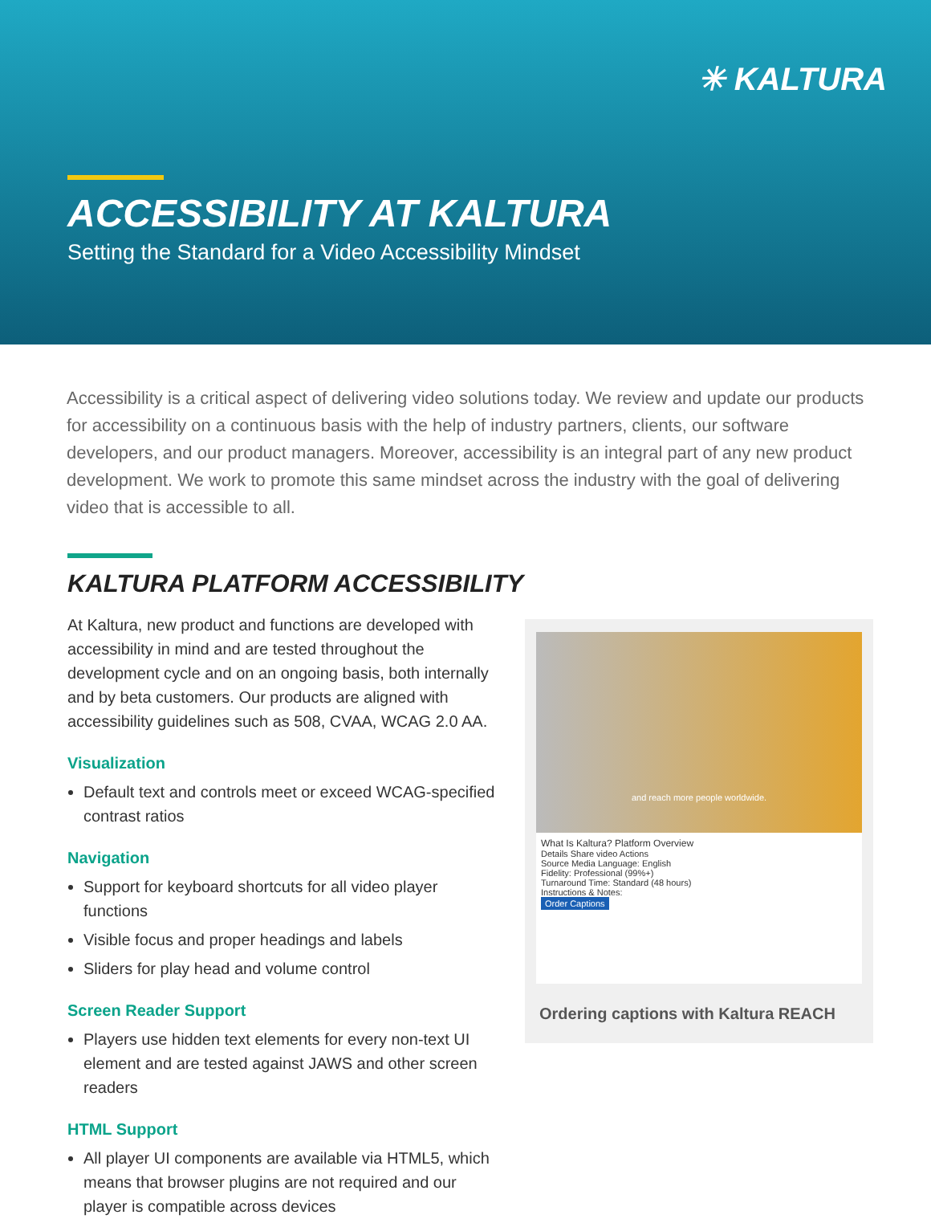✳ KALTURA
ACCESSIBILITY AT KALTURA
Setting the Standard for a Video Accessibility Mindset
Accessibility is a critical aspect of delivering video solutions today. We review and update our products for accessibility on a continuous basis with the help of industry partners, clients, our software developers, and our product managers. Moreover, accessibility is an integral part of any new product development. We work to promote this same mindset across the industry with the goal of delivering video that is accessible to all.
KALTURA PLATFORM ACCESSIBILITY
At Kaltura, new product and functions are developed with accessibility in mind and are tested throughout the development cycle and on an ongoing basis, both internally and by beta customers. Our products are aligned with accessibility guidelines such as 508, CVAA, WCAG 2.0 AA.
Visualization
Default text and controls meet or exceed WCAG-specified contrast ratios
Navigation
Support for keyboard shortcuts for all video player functions
Visible focus and proper headings and labels
Sliders for play head and volume control
Screen Reader Support
Players use hidden text elements for every non-text UI element and are tested against JAWS and other screen readers
HTML Support
All player UI components are available via HTML5, which means that browser plugins are not required and our player is compatible across devices
and reach more people worldwide.
What Is Kaltura? Platform Overview
Details Share video Actions
Source Media Language: English
Fidelity: Professional (99%+)
Turnaround Time: Standard (48 hours)
Instructions & Notes:
Order Captions
Ordering captions with Kaltura REACH